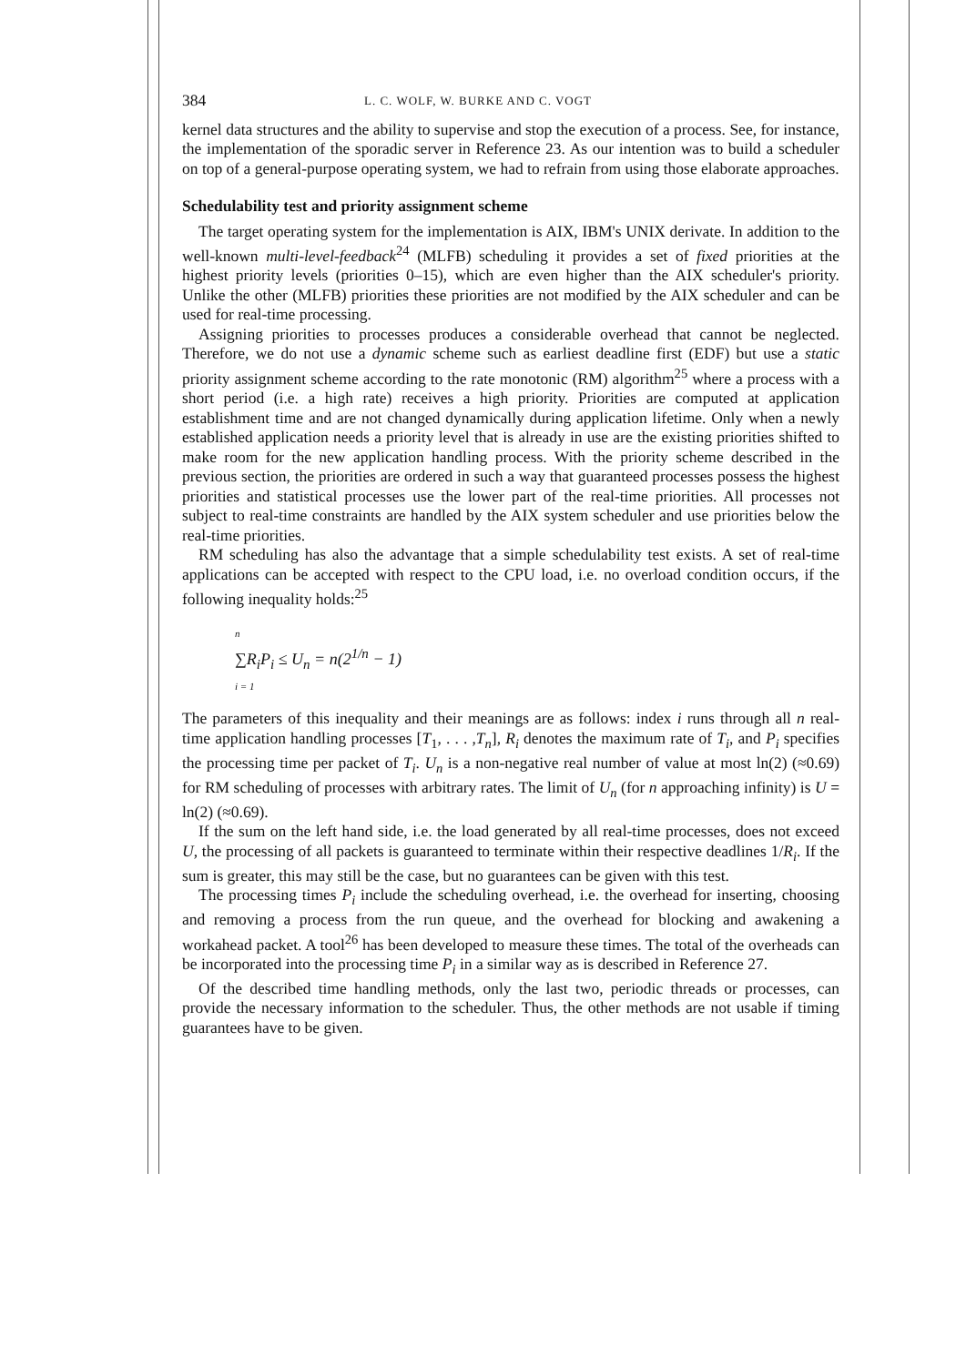384 L. C. WOLF, W. BURKE AND C. VOGT
kernel data structures and the ability to supervise and stop the execution of a process. See, for instance, the implementation of the sporadic server in Reference 23. As our intention was to build a scheduler on top of a general-purpose operating system, we had to refrain from using those elaborate approaches.
Schedulability test and priority assignment scheme
The target operating system for the implementation is AIX, IBM's UNIX derivate. In addition to the well-known multi-level-feedback<sup>24</sup> (MLFB) scheduling it provides a set of fixed priorities at the highest priority levels (priorities 0–15), which are even higher than the AIX scheduler's priority. Unlike the other (MLFB) priorities these priorities are not modified by the AIX scheduler and can be used for real-time processing.
Assigning priorities to processes produces a considerable overhead that cannot be neglected. Therefore, we do not use a dynamic scheme such as earliest deadline first (EDF) but use a static priority assignment scheme according to the rate monotonic (RM) algorithm<sup>25</sup> where a process with a short period (i.e. a high rate) receives a high priority. Priorities are computed at application establishment time and are not changed dynamically during application lifetime. Only when a newly established application needs a priority level that is already in use are the existing priorities shifted to make room for the new application handling process. With the priority scheme described in the previous section, the priorities are ordered in such a way that guaranteed processes possess the highest priorities and statistical processes use the lower part of the real-time priorities. All processes not subject to real-time constraints are handled by the AIX system scheduler and use priorities below the real-time priorities.
RM scheduling has also the advantage that a simple schedulability test exists. A set of real-time applications can be accepted with respect to the CPU load, i.e. no overload condition occurs, if the following inequality holds:<sup>25</sup>
n
∑R<sub>i</sub>P<sub>i</sub> ≤ U<sub>n</sub> = n(2<sup>1/n</sup> − 1)
i = 1
The parameters of this inequality and their meanings are as follows: index i runs through all n real-time application handling processes [T<sub>1</sub>, . . . ,T<sub>n</sub>], R<sub>i</sub> denotes the maximum rate of T<sub>i</sub>, and P<sub>i</sub> specifies the processing time per packet of T<sub>i</sub>. U<sub>n</sub> is a non-negative real number of value at most ln(2) (≈0.69) for RM scheduling of processes with arbitrary rates. The limit of U<sub>n</sub> (for n approaching infinity) is U = ln(2) (≈0.69).
If the sum on the left hand side, i.e. the load generated by all real-time processes, does not exceed U, the processing of all packets is guaranteed to terminate within their respective deadlines 1/R<sub>i</sub>. If the sum is greater, this may still be the case, but no guarantees can be given with this test.
The processing times P<sub>i</sub> include the scheduling overhead, i.e. the overhead for inserting, choosing and removing a process from the run queue, and the overhead for blocking and awakening a workahead packet. A tool<sup>26</sup> has been developed to measure these times. The total of the overheads can be incorporated into the processing time P<sub>i</sub> in a similar way as is described in Reference 27.
Of the described time handling methods, only the last two, periodic threads or processes, can provide the necessary information to the scheduler. Thus, the other methods are not usable if timing guarantees have to be given.